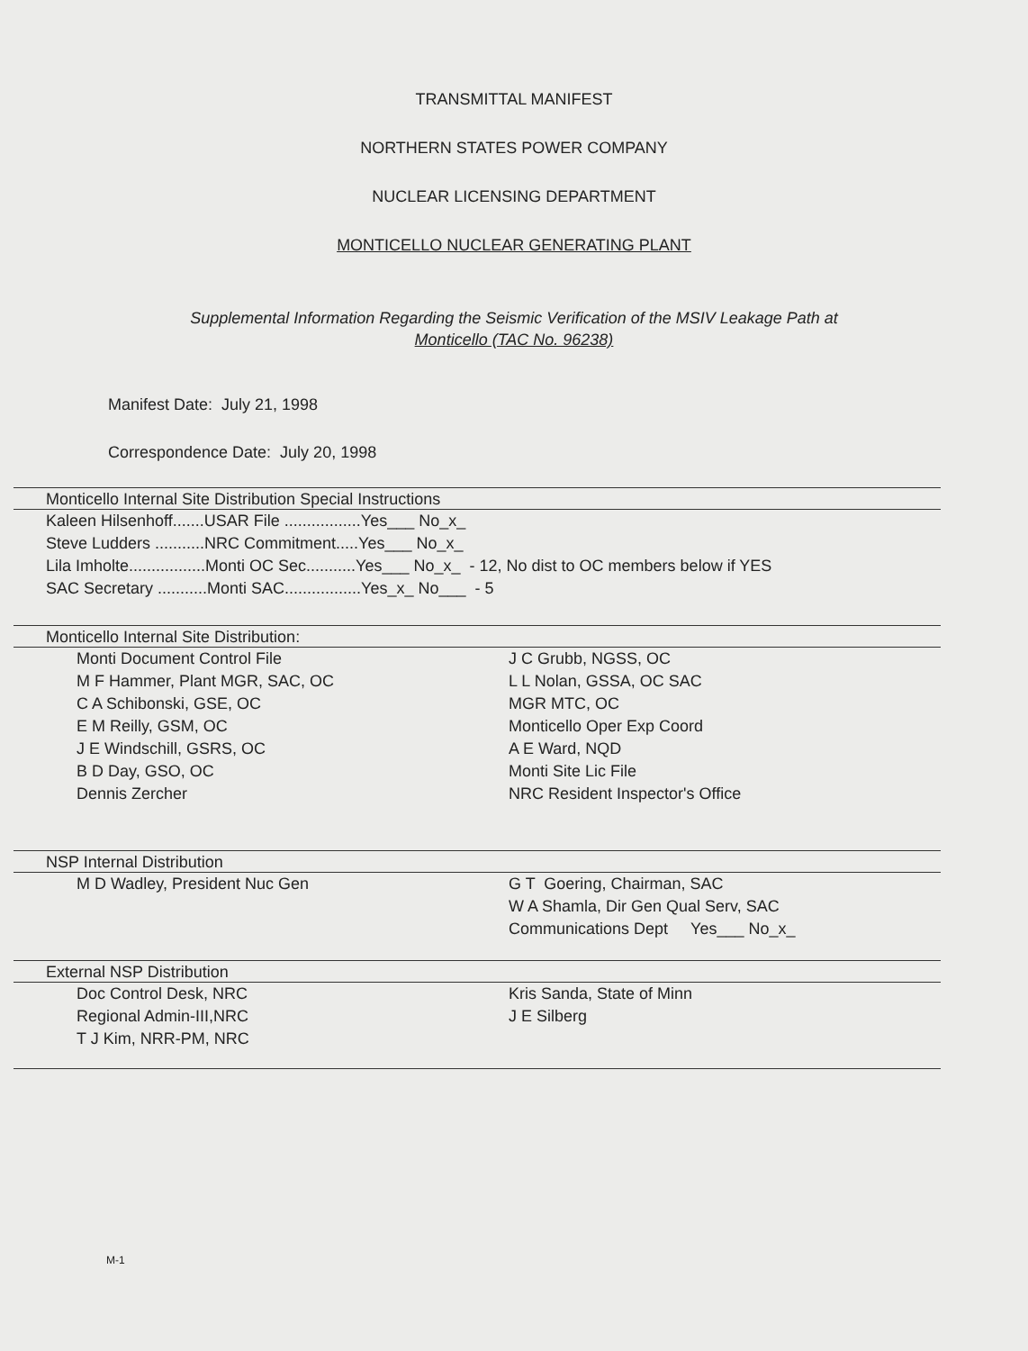TRANSMITTAL MANIFEST
NORTHERN STATES POWER COMPANY
NUCLEAR LICENSING DEPARTMENT
MONTICELLO NUCLEAR GENERATING PLANT
Supplemental Information Regarding the Seismic Verification of the MSIV Leakage Path at
Monticello (TAC No. 96238)
Manifest Date: July 21, 1998
Correspondence Date: July 20, 1998
Monticello Internal Site Distribution Special Instructions
Kaleen Hilsenhoff.......USAR File .................Yes___ No_x_
Steve Ludders ...........NRC Commitment.....Yes___ No_x_
Lila Imholte.................Monti OC Sec...........Yes___ No_x_ - 12, No dist to OC members below if YES
SAC Secretary ...........Monti SAC.................Yes_x_ No___ - 5
Monticello Internal Site Distribution:
Monti Document Control File
M F Hammer, Plant MGR, SAC, OC
C A Schibonski, GSE, OC
E M Reilly, GSM, OC
J E Windschill, GSRS, OC
B D Day, GSO, OC
Dennis Zercher
J C Grubb, NGSS, OC
L L Nolan, GSSA, OC SAC
MGR MTC, OC
Monticello Oper Exp Coord
A E Ward, NQD
Monti Site Lic File
NRC Resident Inspector's Office
NSP Internal Distribution
M D Wadley, President Nuc Gen G T Goering, Chairman, SAC
W A Shamla, Dir Gen Qual Serv, SAC
Communications Dept Yes___ No_x_
External NSP Distribution
Doc Control Desk, NRC
Regional Admin-III,NRC
T J Kim, NRR-PM, NRC
Kris Sanda, State of Minn
J E Silberg
M-1